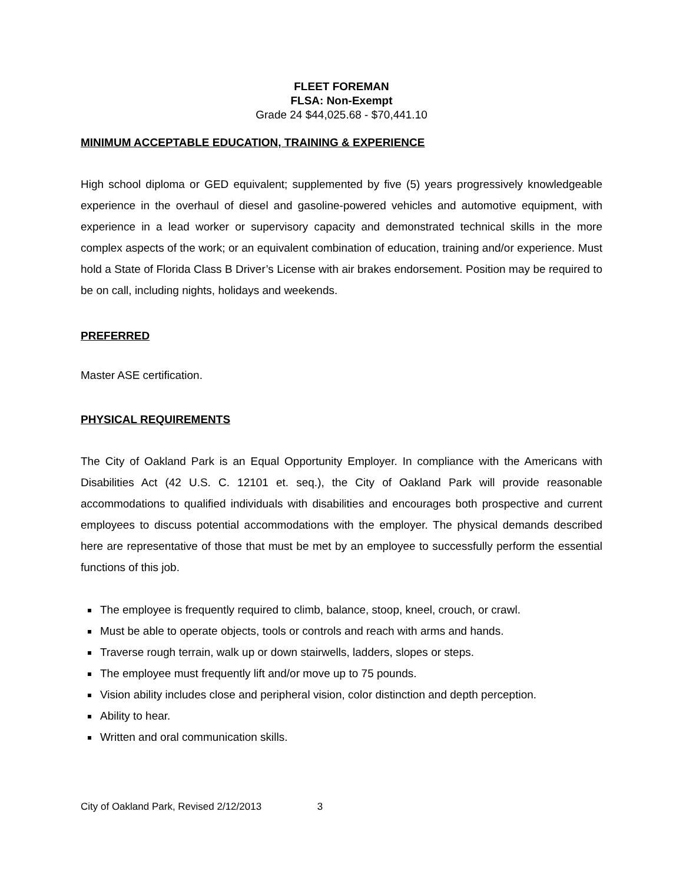FLEET FOREMAN
FLSA: Non-Exempt
Grade 24 $44,025.68 - $70,441.10
MINIMUM ACCEPTABLE EDUCATION, TRAINING & EXPERIENCE
High school diploma or GED equivalent; supplemented by five (5) years progressively knowledgeable experience in the overhaul of diesel and gasoline-powered vehicles and automotive equipment, with experience in a lead worker or supervisory capacity and demonstrated technical skills in the more complex aspects of the work; or an equivalent combination of education, training and/or experience. Must hold a State of Florida Class B Driver’s License with air brakes endorsement. Position may be required to be on call, including nights, holidays and weekends.
PREFERRED
Master ASE certification.
PHYSICAL REQUIREMENTS
The City of Oakland Park is an Equal Opportunity Employer. In compliance with the Americans with Disabilities Act (42 U.S. C. 12101 et. seq.), the City of Oakland Park will provide reasonable accommodations to qualified individuals with disabilities and encourages both prospective and current employees to discuss potential accommodations with the employer. The physical demands described here are representative of those that must be met by an employee to successfully perform the essential functions of this job.
The employee is frequently required to climb, balance, stoop, kneel, crouch, or crawl.
Must be able to operate objects, tools or controls and reach with arms and hands.
Traverse rough terrain, walk up or down stairwells, ladders, slopes or steps.
The employee must frequently lift and/or move up to 75 pounds.
Vision ability includes close and peripheral vision, color distinction and depth perception.
Ability to hear.
Written and oral communication skills.
City of Oakland Park, Revised 2/12/2013 3